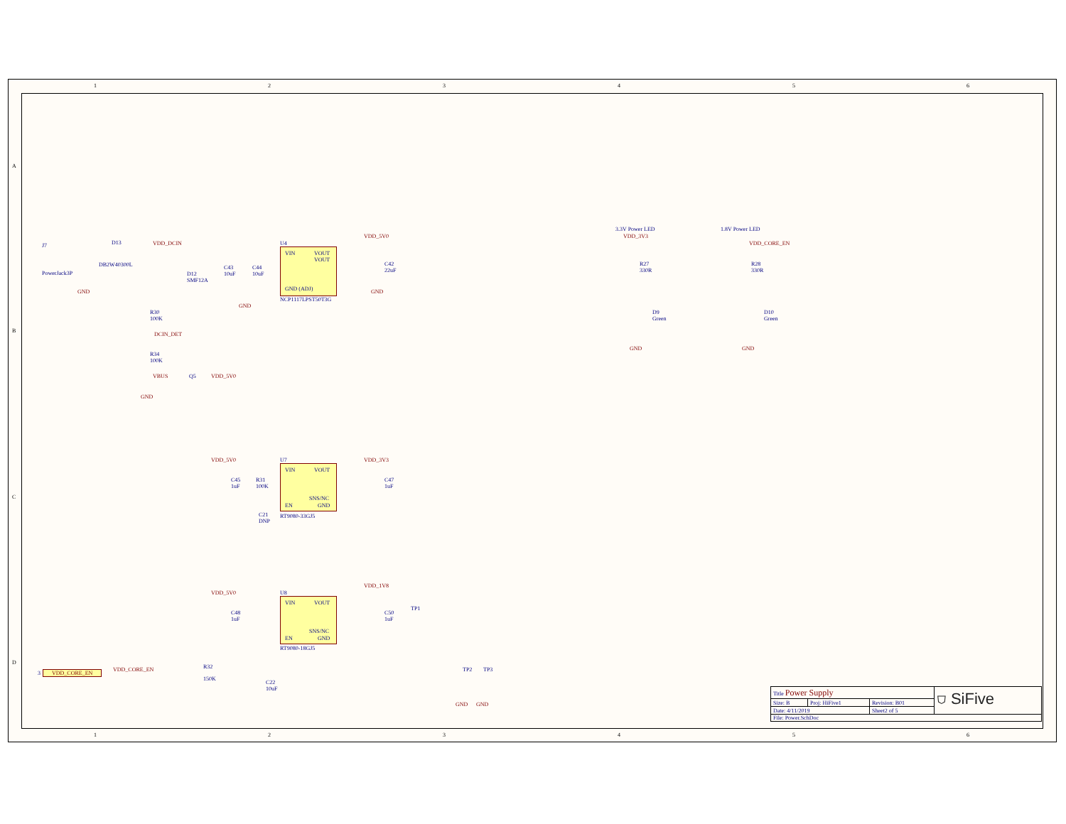1 2 3 4 5 6
A
B
C
D
J7
PowerJack3P
D13
DB2W40300L
VDD_DCIN
D12
SMF12A
C43
10uF
C44
10uF
U4
VIN
VOUT
VOUT
GND (ADJ)
NCP1117LPST50T3G
VDD_5V0
C42
22uF
GND
GND
GND
R30
100K
DCIN_DET
R34
100K
VBUS Q5 VDD_5V0
GND
3.3V Power LED
VDD_3V3
R27
330R
D9
Green
GND
1.8V Power LED
VDD_CORE_EN
R28
330R
D10
Green
GND
VDD_5V0 U7
C45
1uF
R31
100K
C21
DNP
VIN VOUT
SNS/NC
EN GND
RT9080-33GJ5
VDD_3V3
C47
1uF
VDD_5V0 U8
C48
1uF
VIN VOUT
SNS/NC
EN GND
RT9080-18GJ5
VDD_1V8
C50
1uF
TP1
3 VDD_CORE_EN VDD_CORE_EN R32
150K
C22
10uF
TP2 TP3
GND GND
| Title Power Supply | | | ⛉ SiFive |
| Size: B | Proj: HiFive1 | Revision: B01 | |
| Date: 4/11/2019 | | Sheet2 of 5 | |
| File: Power.SchDoc | | | |
1 2 3 4 5 6